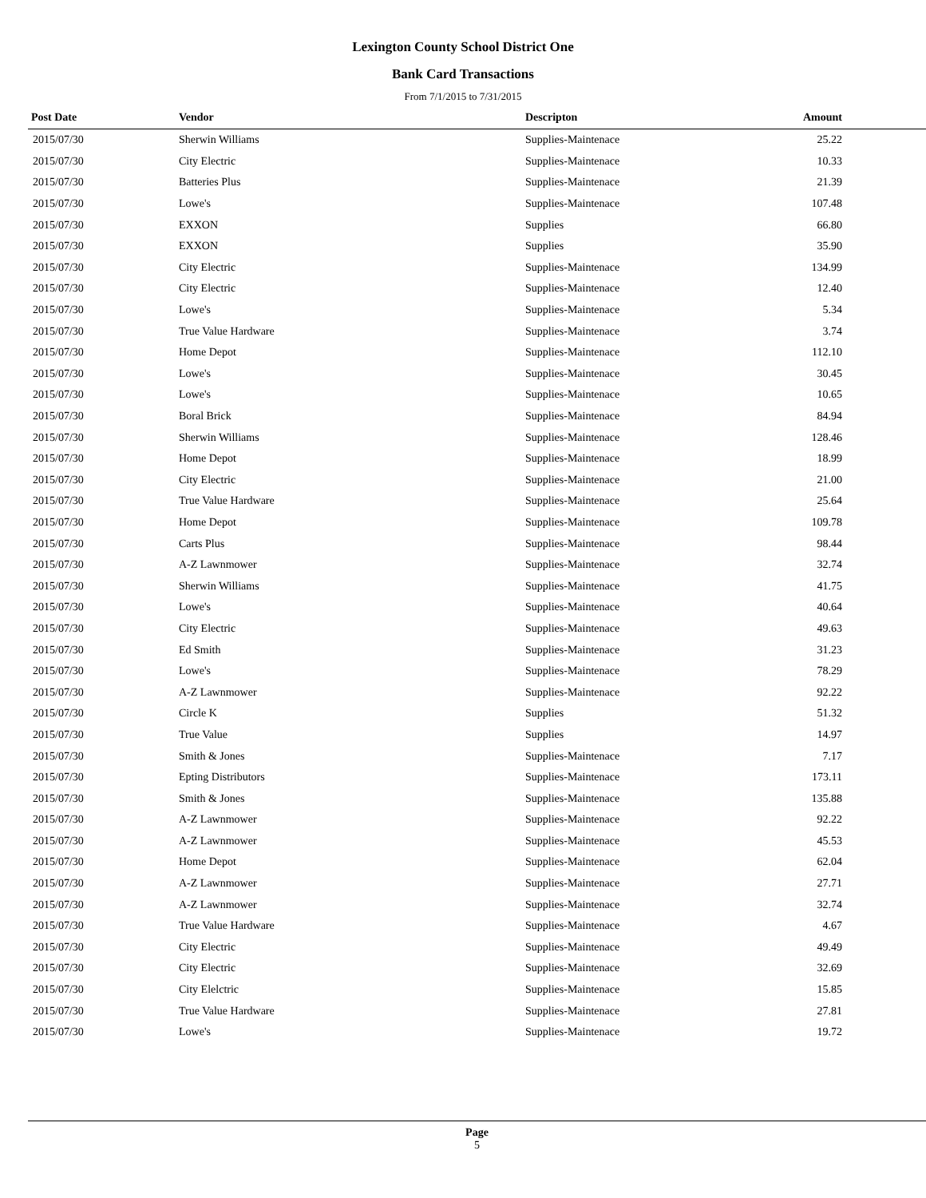Lexington County School District One
Bank Card Transactions
From 7/1/2015 to 7/31/2015
| Post Date | Vendor | Descripton | Amount | |
| --- | --- | --- | --- | --- |
| 2015/07/30 | Sherwin Williams | Supplies-Maintenace | 25.22 | |
| 2015/07/30 | City Electric | Supplies-Maintenace | 10.33 | |
| 2015/07/30 | Batteries Plus | Supplies-Maintenace | 21.39 | |
| 2015/07/30 | Lowe's | Supplies-Maintenace | 107.48 | |
| 2015/07/30 | EXXON | Supplies | 66.80 | |
| 2015/07/30 | EXXON | Supplies | 35.90 | |
| 2015/07/30 | City Electric | Supplies-Maintenace | 134.99 | |
| 2015/07/30 | City Electric | Supplies-Maintenace | 12.40 | |
| 2015/07/30 | Lowe's | Supplies-Maintenace | 5.34 | |
| 2015/07/30 | True Value Hardware | Supplies-Maintenace | 3.74 | |
| 2015/07/30 | Home Depot | Supplies-Maintenace | 112.10 | |
| 2015/07/30 | Lowe's | Supplies-Maintenace | 30.45 | |
| 2015/07/30 | Lowe's | Supplies-Maintenace | 10.65 | |
| 2015/07/30 | Boral Brick | Supplies-Maintenace | 84.94 | |
| 2015/07/30 | Sherwin Williams | Supplies-Maintenace | 128.46 | |
| 2015/07/30 | Home Depot | Supplies-Maintenace | 18.99 | |
| 2015/07/30 | City Electric | Supplies-Maintenace | 21.00 | |
| 2015/07/30 | True Value Hardware | Supplies-Maintenace | 25.64 | |
| 2015/07/30 | Home Depot | Supplies-Maintenace | 109.78 | |
| 2015/07/30 | Carts Plus | Supplies-Maintenace | 98.44 | |
| 2015/07/30 | A-Z Lawnmower | Supplies-Maintenace | 32.74 | |
| 2015/07/30 | Sherwin Williams | Supplies-Maintenace | 41.75 | |
| 2015/07/30 | Lowe's | Supplies-Maintenace | 40.64 | |
| 2015/07/30 | City Electric | Supplies-Maintenace | 49.63 | |
| 2015/07/30 | Ed Smith | Supplies-Maintenace | 31.23 | |
| 2015/07/30 | Lowe's | Supplies-Maintenace | 78.29 | |
| 2015/07/30 | A-Z Lawnmower | Supplies-Maintenace | 92.22 | |
| 2015/07/30 | Circle K | Supplies | 51.32 | |
| 2015/07/30 | True Value | Supplies | 14.97 | |
| 2015/07/30 | Smith & Jones | Supplies-Maintenace | 7.17 | |
| 2015/07/30 | Epting Distributors | Supplies-Maintenace | 173.11 | |
| 2015/07/30 | Smith & Jones | Supplies-Maintenace | 135.88 | |
| 2015/07/30 | A-Z Lawnmower | Supplies-Maintenace | 92.22 | |
| 2015/07/30 | A-Z Lawnmower | Supplies-Maintenace | 45.53 | |
| 2015/07/30 | Home Depot | Supplies-Maintenace | 62.04 | |
| 2015/07/30 | A-Z Lawnmower | Supplies-Maintenace | 27.71 | |
| 2015/07/30 | A-Z Lawnmower | Supplies-Maintenace | 32.74 | |
| 2015/07/30 | True Value Hardware | Supplies-Maintenace | 4.67 | |
| 2015/07/30 | City Electric | Supplies-Maintenace | 49.49 | |
| 2015/07/30 | City Electric | Supplies-Maintenace | 32.69 | |
| 2015/07/30 | City Elelctric | Supplies-Maintenace | 15.85 | |
| 2015/07/30 | True Value Hardware | Supplies-Maintenace | 27.81 | |
| 2015/07/30 | Lowe's | Supplies-Maintenace | 19.72 | |
Page
5